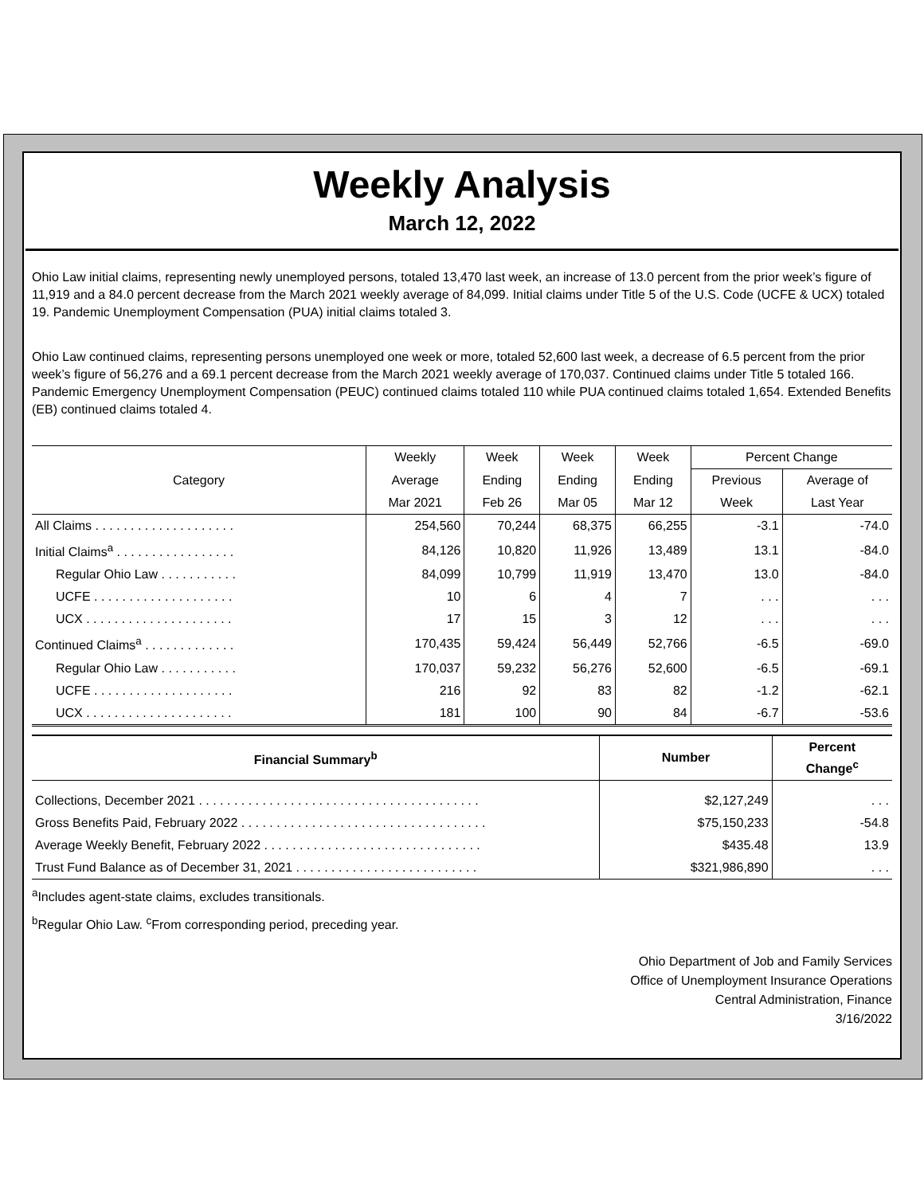Weekly Analysis
March 12, 2022
Ohio Law initial claims, representing newly unemployed persons, totaled 13,470 last week, an increase of 13.0 percent from the prior week’s figure of 11,919 and a 84.0 percent decrease from the March 2021 weekly average of 84,099. Initial claims under Title 5 of the U.S. Code (UCFE & UCX) totaled 19. Pandemic Unemployment Compensation (PUA) initial claims totaled 3.
Ohio Law continued claims, representing persons unemployed one week or more, totaled 52,600 last week, a decrease of 6.5 percent from the prior week’s figure of 56,276 and a 69.1 percent decrease from the March 2021 weekly average of 170,037. Continued claims under Title 5 totaled 166. Pandemic Emergency Unemployment Compensation (PEUC) continued claims totaled 110 while PUA continued claims totaled 1,654. Extended Benefits (EB) continued claims totaled 4.
| Category | Weekly | Week | Week | Week | Percent Change | |
| --- | --- | --- | --- | --- | --- | --- |
| | Average | Ending | Ending | Ending | Previous | Average of |
| | Mar 2021 | Feb 26 | Mar 05 | Mar 12 | Week | Last Year |
| All Claims . . . . . . . . . . . . . . . . . . . . | 254,560 | 70,244 | 68,375 | 66,255 | -3.1 | -74.0 |
| Initial Claims<sup>a</sup> . . . . . . . . . . . . . . . . . | 84,126 | 10,820 | 11,926 | 13,489 | 13.1 | -84.0 |
| Regular Ohio Law . . . . . . . . . . . | 84,099 | 10,799 | 11,919 | 13,470 | 13.0 | -84.0 |
| UCFE . . . . . . . . . . . . . . . . . . . . | 10 | 6 | 4 | 7 | . . . | . . . |
| UCX . . . . . . . . . . . . . . . . . . . . . | 17 | 15 | 3 | 12 | . . . | . . . |
| Continued Claims<sup>a</sup> . . . . . . . . . . . . . | 170,435 | 59,424 | 56,449 | 52,766 | -6.5 | -69.0 |
| Regular Ohio Law . . . . . . . . . . . | 170,037 | 59,232 | 56,276 | 52,600 | -6.5 | -69.1 |
| UCFE . . . . . . . . . . . . . . . . . . . . | 216 | 92 | 83 | 82 | -1.2 | -62.1 |
| UCX . . . . . . . . . . . . . . . . . . . . . | 181 | 100 | 90 | 84 | -6.7 | -53.6 |
| Financial Summary<sup>b</sup> | Number | Percent Change<sup>c</sup> |
| --- | --- | --- |
| Collections, December 2021 . . . . . . . . . . . . . . . . . . . . . . . . . . . . . . . . . . . . . . . . | $2,127,249 | . . . |
| Gross Benefits Paid, February 2022 . . . . . . . . . . . . . . . . . . . . . . . . . . . . . . . . . . . | $75,150,233 | -54.8 |
| Average Weekly Benefit, February 2022 . . . . . . . . . . . . . . . . . . . . . . . . . . . . . . . | $435.48 | 13.9 |
| Trust Fund Balance as of December 31, 2021 . . . . . . . . . . . . . . . . . . . . . . . . . . | $321,986,890 | . . . |
<sup>a</sup> Includes agent-state claims, excludes transitionals.
<sup>b</sup> Regular Ohio Law. <sup>c</sup>From corresponding period, preceding year.
Ohio Department of Job and Family Services
Office of Unemployment Insurance Operations
Central Administration, Finance
3/16/2022